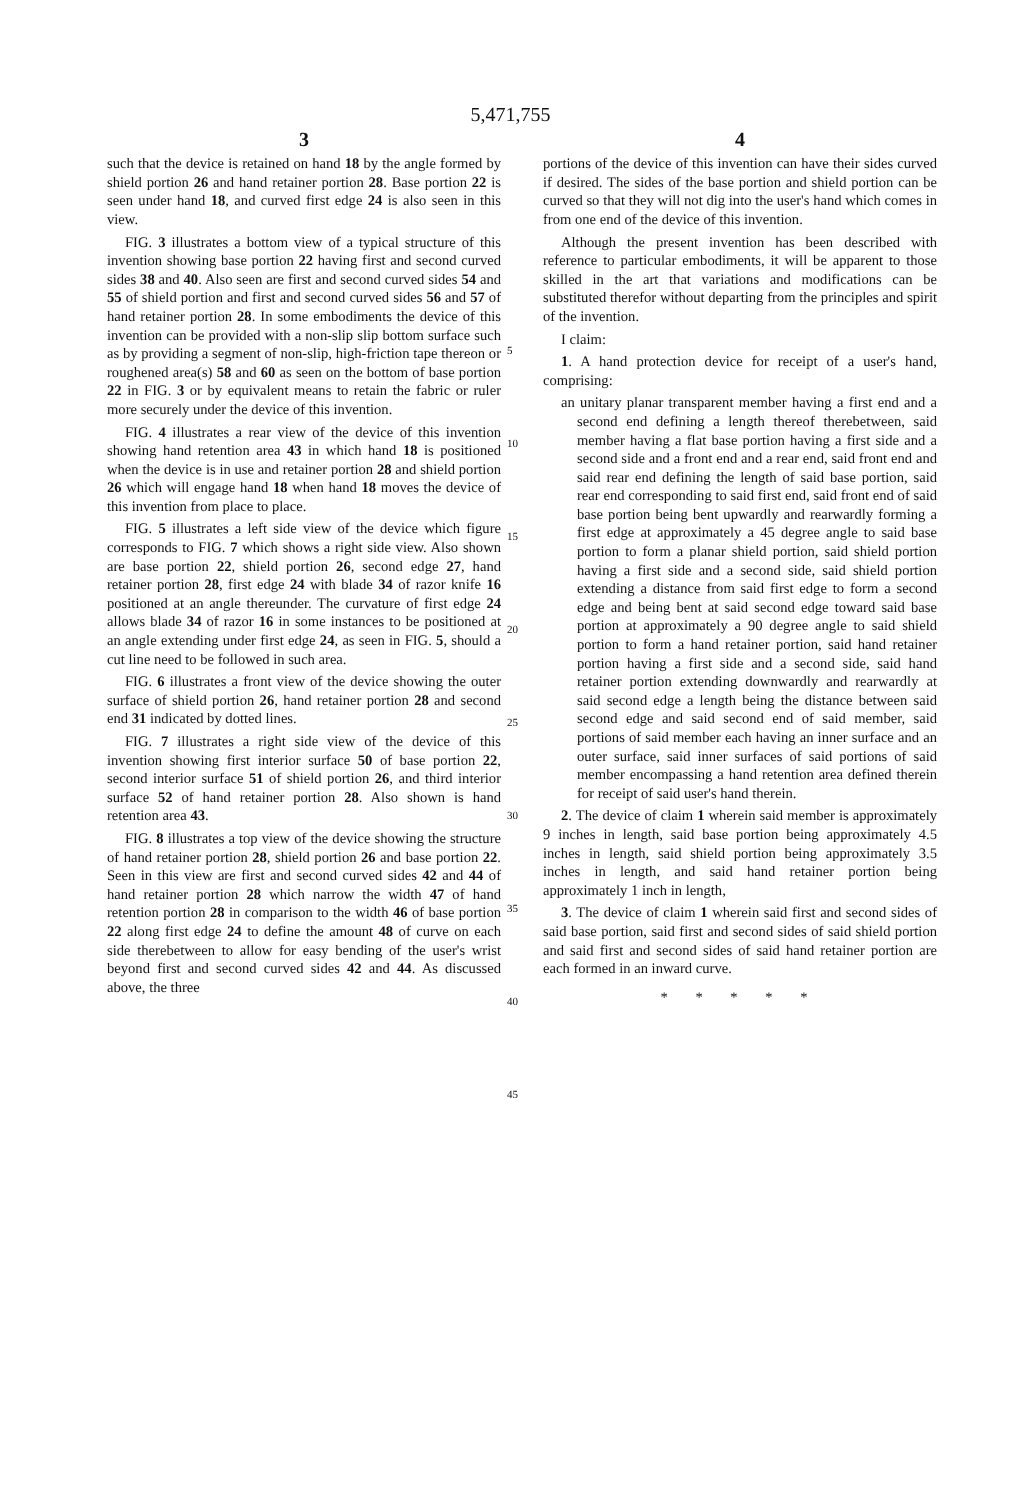5,471,755
3
such that the device is retained on hand 18 by the angle formed by shield portion 26 and hand retainer portion 28. Base portion 22 is seen under hand 18, and curved first edge 24 is also seen in this view.
FIG. 3 illustrates a bottom view of a typical structure of this invention showing base portion 22 having first and second curved sides 38 and 40. Also seen are first and second curved sides 54 and 55 of shield portion and first and second curved sides 56 and 57 of hand retainer portion 28. In some embodiments the device of this invention can be provided with a non-slip slip bottom surface such as by providing a segment of non-slip, high-friction tape thereon or roughened area(s) 58 and 60 as seen on the bottom of base portion 22 in FIG. 3 or by equivalent means to retain the fabric or ruler more securely under the device of this invention.
FIG. 4 illustrates a rear view of the device of this invention showing hand retention area 43 in which hand 18 is positioned when the device is in use and retainer portion 28 and shield portion 26 which will engage hand 18 when hand 18 moves the device of this invention from place to place.
FIG. 5 illustrates a left side view of the device which figure corresponds to FIG. 7 which shows a right side view. Also shown are base portion 22, shield portion 26, second edge 27, hand retainer portion 28, first edge 24 with blade 34 of razor knife 16 positioned at an angle thereunder. The curvature of first edge 24 allows blade 34 of razor 16 in some instances to be positioned at an angle extending under first edge 24, as seen in FIG. 5, should a cut line need to be followed in such area.
FIG. 6 illustrates a front view of the device showing the outer surface of shield portion 26, hand retainer portion 28 and second end 31 indicated by dotted lines.
FIG. 7 illustrates a right side view of the device of this invention showing first interior surface 50 of base portion 22, second interior surface 51 of shield portion 26, and third interior surface 52 of hand retainer portion 28. Also shown is hand retention area 43.
FIG. 8 illustrates a top view of the device showing the structure of hand retainer portion 28, shield portion 26 and base portion 22. Seen in this view are first and second curved sides 42 and 44 of hand retainer portion 28 which narrow the width 47 of hand retention portion 28 in comparison to the width 46 of base portion 22 along first edge 24 to define the amount 48 of curve on each side therebetween to allow for easy bending of the user's wrist beyond first and second curved sides 42 and 44. As discussed above, the three
5
10
15
20
25
30
35
40
45
4
portions of the device of this invention can have their sides curved if desired. The sides of the base portion and shield portion can be curved so that they will not dig into the user's hand which comes in from one end of the device of this invention.
Although the present invention has been described with reference to particular embodiments, it will be apparent to those skilled in the art that variations and modifications can be substituted therefor without departing from the principles and spirit of the invention.
I claim:
1. A hand protection device for receipt of a user's hand, comprising:
an unitary planar transparent member having a first end and a second end defining a length thereof therebetween, said member having a flat base portion having a first side and a second side and a front end and a rear end, said front end and said rear end defining the length of said base portion, said rear end corresponding to said first end, said front end of said base portion being bent upwardly and rearwardly forming a first edge at approximately a 45 degree angle to said base portion to form a planar shield portion, said shield portion having a first side and a second side, said shield portion extending a distance from said first edge to form a second edge and being bent at said second edge toward said base portion at approximately a 90 degree angle to said shield portion to form a hand retainer portion, said hand retainer portion having a first side and a second side, said hand retainer portion extending downwardly and rearwardly at said second edge a length being the distance between said second edge and said second end of said member, said portions of said member each having an inner surface and an outer surface, said inner surfaces of said portions of said member encompassing a hand retention area defined therein for receipt of said user's hand therein.
2. The device of claim 1 wherein said member is approximately 9 inches in length, said base portion being approximately 4.5 inches in length, said shield portion being approximately 3.5 inches in length, and said hand retainer portion being approximately 1 inch in length,
3. The device of claim 1 wherein said first and second sides of said base portion, said first and second sides of said shield portion and said first and second sides of said hand retainer portion are each formed in an inward curve.
* * * * *